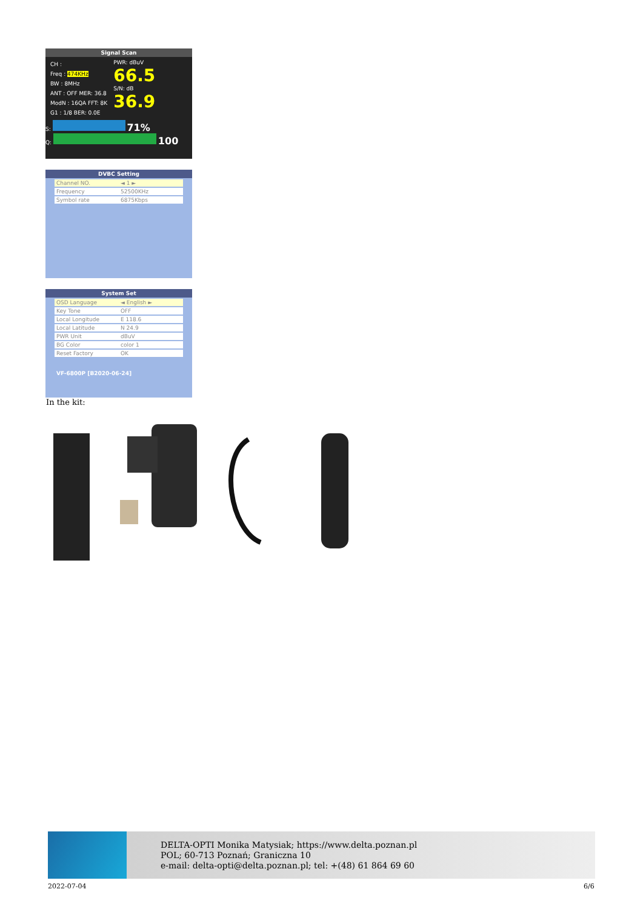Signal Scan
CH :
Freq : 474KHz
BW : 8MHz
ANT : OFF MER: 36.8
ModN : 16QA FFT: 8K
G1 : 1/8 BER: 0.0E
PWR: dBuV
66.5
S/N: dB
36.9
S: 71%
Q: 100
DVBC Setting
Channel NO. ◄ 1 ►
Frequency 52500KHz
Symbol rate 6875Kbps
System Set
OSD Language ◄ English ►
Key Tone OFF
Local Longitude E 118.6
Local Latitude N 24.9
PWR Unit dBuV
BG Color color 1
Reset Factory OK
VF-6800P [B2020-06-24]
In the kit:
DELTA-OPTI Monika Matysiak; https://www.delta.poznan.pl
POL; 60-713 Poznań; Graniczna 10
e-mail: delta-opti@delta.poznan.pl; tel: +(48) 61 864 69 60
2022-07-04 6/6